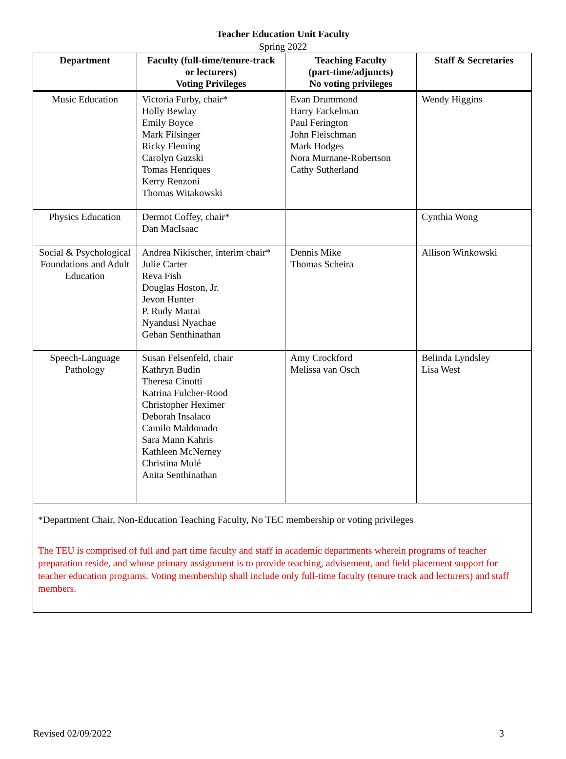Teacher Education Unit Faculty
Spring 2022
| Department | Faculty (full-time/tenure-track or lecturers) Voting Privileges | Teaching Faculty (part-time/adjuncts) No voting privileges | Staff & Secretaries |
| --- | --- | --- | --- |
| Music Education | Victoria Furby, chair* Holly Bewlay Emily Boyce Mark Filsinger Ricky Fleming Carolyn Guzski Tomas Henriques Kerry Renzoni Thomas Witakowski | Evan Drummond Harry Fackelman Paul Ferington John Fleischman Mark Hodges Nora Murnane-Robertson Cathy Sutherland | Wendy Higgins |
| Physics Education | Dermot Coffey, chair* Dan MacIsaac | | Cynthia Wong |
| Social & Psychological Foundations and Adult Education | Andrea Nikischer, interim chair* Julie Carter Reva Fish Douglas Hoston, Jr. Jevon Hunter P. Rudy Mattai Nyandusi Nyachae Gehan Senthinathan | Dennis Mike Thomas Scheira | Allison Winkowski |
| Speech-Language Pathology | Susan Felsenfeld, chair Kathryn Budin Theresa Cinotti Katrina Fulcher-Rood Christopher Heximer Deborah Insalaco Camilo Maldonado Sara Mann Kahris Kathleen McNerney Christina Mulé Anita Senthinathan | Amy Crockford Melissa van Osch | Belinda Lyndsley Lisa West |
*Department Chair, Non-Education Teaching Faculty, No TEC membership or voting privileges
The TEU is comprised of full and part time faculty and staff in academic departments wherein programs of teacher preparation reside, and whose primary assignment is to provide teaching, advisement, and field placement support for teacher education programs. Voting membership shall include only full-time faculty (tenure track and lecturers) and staff members.
Revised 02/09/2022 3